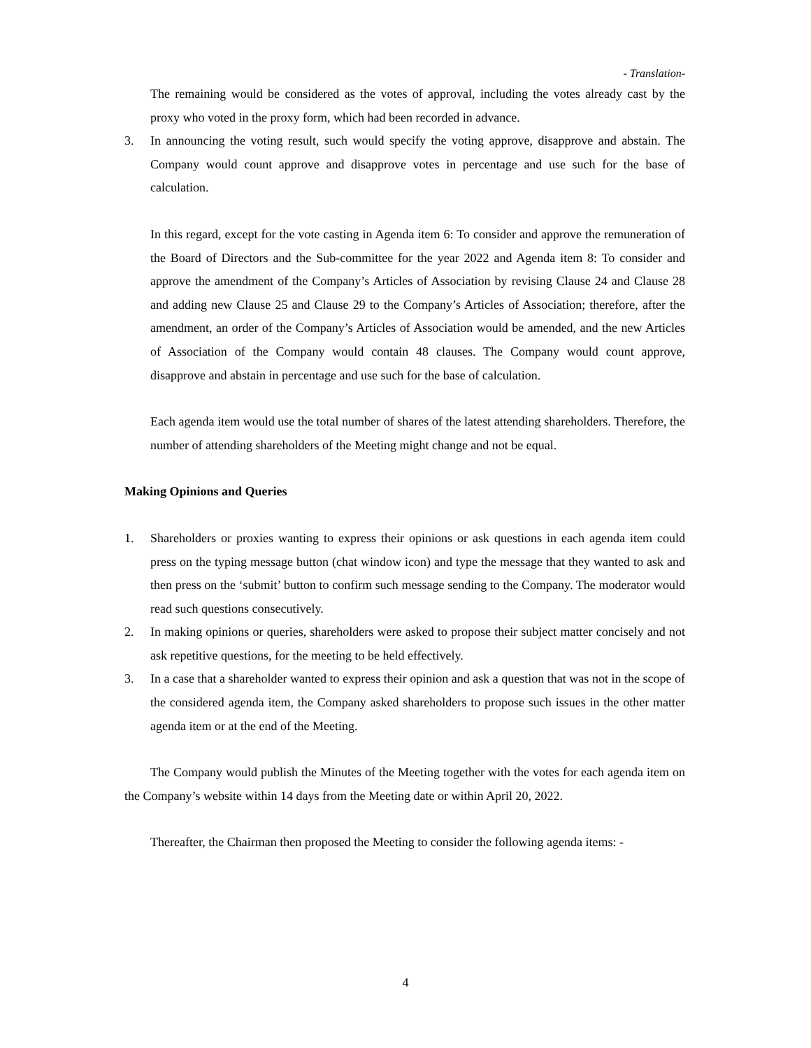- Translation-
The remaining would be considered as the votes of approval, including the votes already cast by the proxy who voted in the proxy form, which had been recorded in advance.
3. In announcing the voting result, such would specify the voting approve, disapprove and abstain. The Company would count approve and disapprove votes in percentage and use such for the base of calculation.
In this regard, except for the vote casting in Agenda item 6: To consider and approve the remuneration of the Board of Directors and the Sub-committee for the year 2022 and Agenda item 8: To consider and approve the amendment of the Company’s Articles of Association by revising Clause 24 and Clause 28 and adding new Clause 25 and Clause 29 to the Company’s Articles of Association; therefore, after the amendment, an order of the Company’s Articles of Association would be amended, and the new Articles of Association of the Company would contain 48 clauses. The Company would count approve, disapprove and abstain in percentage and use such for the base of calculation.
Each agenda item would use the total number of shares of the latest attending shareholders. Therefore, the number of attending shareholders of the Meeting might change and not be equal.
Making Opinions and Queries
1. Shareholders or proxies wanting to express their opinions or ask questions in each agenda item could press on the typing message button (chat window icon) and type the message that they wanted to ask and then press on the ‘submit’ button to confirm such message sending to the Company. The moderator would read such questions consecutively.
2. In making opinions or queries, shareholders were asked to propose their subject matter concisely and not ask repetitive questions, for the meeting to be held effectively.
3. In a case that a shareholder wanted to express their opinion and ask a question that was not in the scope of the considered agenda item, the Company asked shareholders to propose such issues in the other matter agenda item or at the end of the Meeting.
The Company would publish the Minutes of the Meeting together with the votes for each agenda item on the Company’s website within 14 days from the Meeting date or within April 20, 2022.
Thereafter, the Chairman then proposed the Meeting to consider the following agenda items: -
4